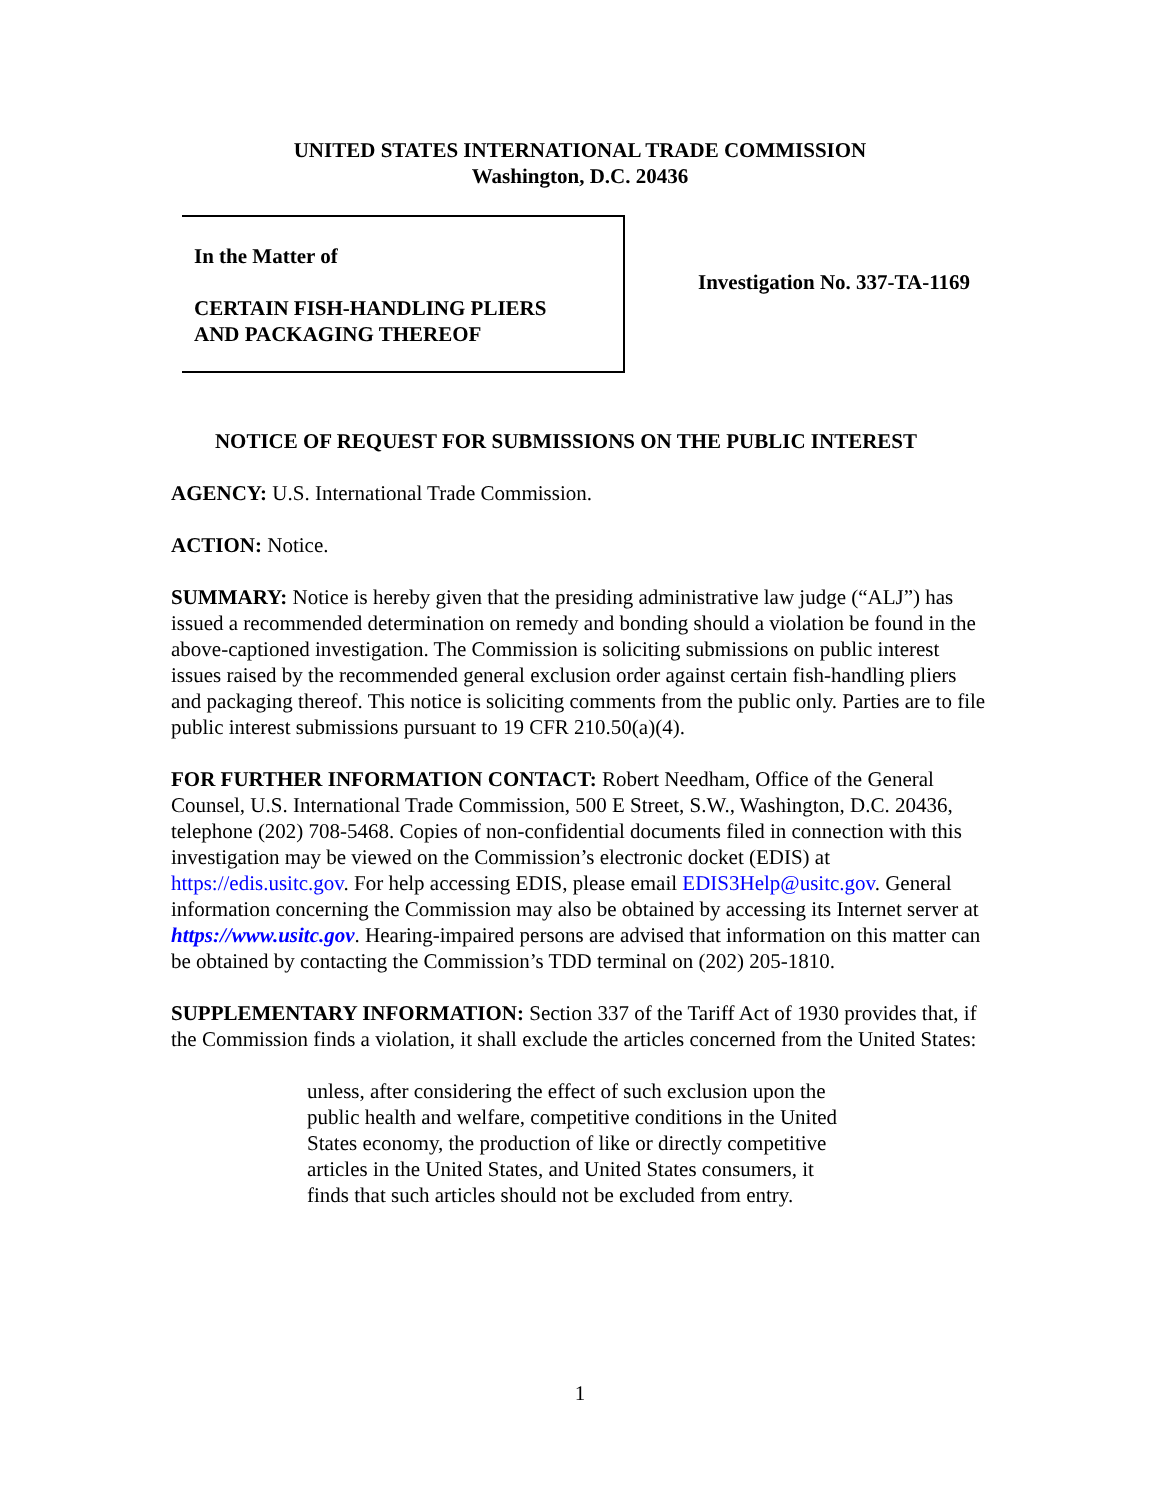UNITED STATES INTERNATIONAL TRADE COMMISSION
Washington, D.C. 20436
In the Matter of
CERTAIN FISH-HANDLING PLIERS
AND PACKAGING THEREOF
Investigation No. 337-TA-1169
NOTICE OF REQUEST FOR SUBMISSIONS ON THE PUBLIC INTEREST
AGENCY: U.S. International Trade Commission.
ACTION: Notice.
SUMMARY: Notice is hereby given that the presiding administrative law judge (“ALJ”) has issued a recommended determination on remedy and bonding should a violation be found in the above-captioned investigation. The Commission is soliciting submissions on public interest issues raised by the recommended general exclusion order against certain fish-handling pliers and packaging thereof. This notice is soliciting comments from the public only. Parties are to file public interest submissions pursuant to 19 CFR 210.50(a)(4).
FOR FURTHER INFORMATION CONTACT: Robert Needham, Office of the General Counsel, U.S. International Trade Commission, 500 E Street, S.W., Washington, D.C. 20436, telephone (202) 708-5468. Copies of non-confidential documents filed in connection with this investigation may be viewed on the Commission’s electronic docket (EDIS) at https://edis.usitc.gov. For help accessing EDIS, please email EDIS3Help@usitc.gov. General information concerning the Commission may also be obtained by accessing its Internet server at https://www.usitc.gov. Hearing-impaired persons are advised that information on this matter can be obtained by contacting the Commission’s TDD terminal on (202) 205-1810.
SUPPLEMENTARY INFORMATION: Section 337 of the Tariff Act of 1930 provides that, if the Commission finds a violation, it shall exclude the articles concerned from the United States:
unless, after considering the effect of such exclusion upon the public health and welfare, competitive conditions in the United States economy, the production of like or directly competitive articles in the United States, and United States consumers, it finds that such articles should not be excluded from entry.
1